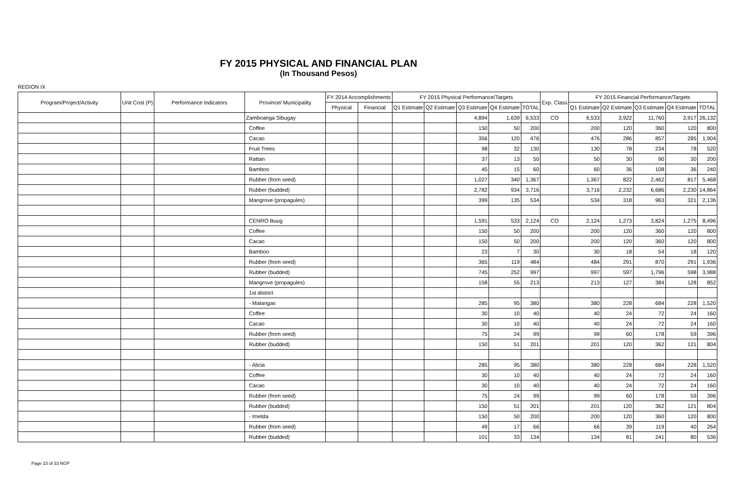FY 2015 PHYSICAL AND FINANCIAL PLAN
(In Thousand Pesos)
REGION IX
| Program/Project/Activity | Unit Cost (P) | Performance Indicators | Province/ Municipality | FY 2014 Accomplishments | | FY 2015 Physical Performance/Targets | | | | | Exp. Class | FY 2015 Financial Performance/Targets | | | | |
| --- | --- | --- | --- | --- | --- | --- | --- | --- | --- | --- | --- | --- | --- | --- | --- | --- |
| | | | | Physical | Financial | Q1 Estimate | Q2 Estimate | Q3 Estimate | Q4 Estimate | TOTAL | | Q1 Estimate | Q2 Estimate | Q3 Estimate | Q4 Estimate | TOTAL |
| | | | Zamboanga Sibugay | | | | | 4,894 | 1,639 | 6,533 | CO | 6,533 | 3,922 | 11,760 | 3,917 | 26,132 |
| | | | Coffee | | | | | 150 | 50 | 200 | | 200 | 120 | 360 | 120 | 800 |
| | | | Cacao | | | | | 356 | 120 | 476 | | 476 | 286 | 857 | 285 | 1,904 |
| | | | Fruit Trees | | | | | 98 | 32 | 130 | | 130 | 78 | 234 | 78 | 520 |
| | | | Rattan | | | | | 37 | 13 | 50 | | 50 | 30 | 90 | 30 | 200 |
| | | | Bamboo | | | | | 45 | 15 | 60 | | 60 | 36 | 108 | 36 | 240 |
| | | | Rubber (from seed) | | | | | 1,027 | 340 | 1,367 | | 1,367 | 822 | 2,462 | 817 | 5,468 |
| | | | Rubber (budded) | | | | | 2,782 | 934 | 3,716 | | 3,716 | 2,232 | 6,686 | 2,230 | 14,864 |
| | | | Mangrove (propagules) | | | | | 399 | 135 | 534 | | 534 | 318 | 963 | 321 | 2,136 |
| | | | CENRO Buug | | | | | 1,591 | 533 | 2,124 | CO | 2,124 | 1,273 | 3,824 | 1,275 | 8,496 |
| | | | Coffee | | | | | 150 | 50 | 200 | | 200 | 120 | 360 | 120 | 800 |
| | | | Cacao | | | | | 150 | 50 | 200 | | 200 | 120 | 360 | 120 | 800 |
| | | | Bamboo | | | | | 23 | 7 | 30 | | 30 | 18 | 54 | 18 | 120 |
| | | | Rubber (from seed) | | | | | 365 | 119 | 484 | | 484 | 291 | 870 | 291 | 1,936 |
| | | | Rubber (budded) | | | | | 745 | 252 | 997 | | 997 | 597 | 1,796 | 598 | 3,988 |
| | | | Mangrove (propagules) | | | | | 158 | 55 | 213 | | 213 | 127 | 384 | 128 | 852 |
| | | | 1st district | | | | | | | | | | | | | |
| | | | - Malangas | | | | | 285 | 95 | 380 | | 380 | 228 | 684 | 228 | 1,520 |
| | | | Coffee | | | | | 30 | 10 | 40 | | 40 | 24 | 72 | 24 | 160 |
| | | | Cacao | | | | | 30 | 10 | 40 | | 40 | 24 | 72 | 24 | 160 |
| | | | Rubber (from seed) | | | | | 75 | 24 | 99 | | 99 | 60 | 178 | 59 | 396 |
| | | | Rubber (budded) | | | | | 150 | 51 | 201 | | 201 | 120 | 362 | 121 | 804 |
| | | | - Alicia | | | | | 285 | 95 | 380 | | 380 | 228 | 684 | 228 | 1,520 |
| | | | Coffee | | | | | 30 | 10 | 40 | | 40 | 24 | 72 | 24 | 160 |
| | | | Cacao | | | | | 30 | 10 | 40 | | 40 | 24 | 72 | 24 | 160 |
| | | | Rubber (from seed) | | | | | 75 | 24 | 99 | | 99 | 60 | 178 | 59 | 396 |
| | | | Rubber (budded) | | | | | 150 | 51 | 201 | | 201 | 120 | 362 | 121 | 804 |
| | | | - Imelda | | | | | 150 | 50 | 200 | | 200 | 120 | 360 | 120 | 800 |
| | | | Rubber (from seed) | | | | | 49 | 17 | 66 | | 66 | 39 | 119 | 40 | 264 |
| | | | Rubber (budded) | | | | | 101 | 33 | 134 | | 134 | 81 | 241 | 80 | 536 |
Page 23 of 33 NGP